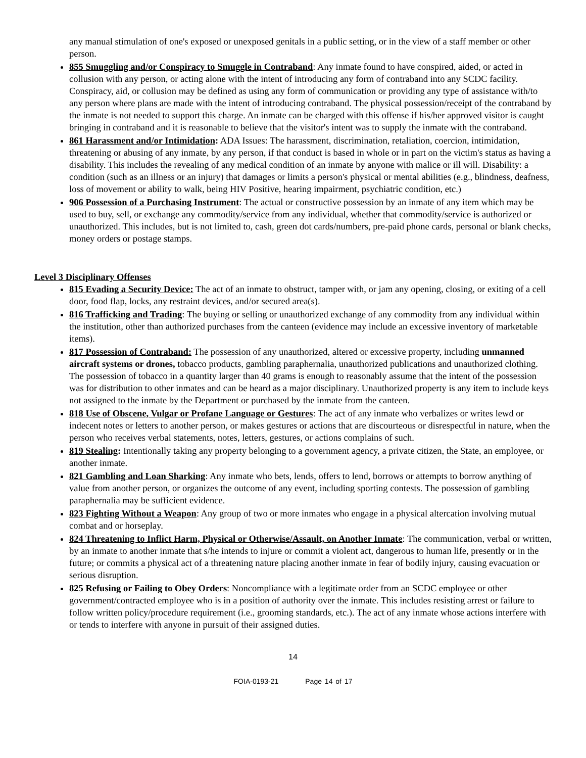any manual stimulation of one's exposed or unexposed genitals in a public setting, or in the view of a staff member or other person.
855 Smuggling and/or Conspiracy to Smuggle in Contraband: Any inmate found to have conspired, aided, or acted in collusion with any person, or acting alone with the intent of introducing any form of contraband into any SCDC facility. Conspiracy, aid, or collusion may be defined as using any form of communication or providing any type of assistance with/to any person where plans are made with the intent of introducing contraband. The physical possession/receipt of the contraband by the inmate is not needed to support this charge. An inmate can be charged with this offense if his/her approved visitor is caught bringing in contraband and it is reasonable to believe that the visitor's intent was to supply the inmate with the contraband.
861 Harassment and/or Intimidation: ADA Issues: The harassment, discrimination, retaliation, coercion, intimidation, threatening or abusing of any inmate, by any person, if that conduct is based in whole or in part on the victim's status as having a disability. This includes the revealing of any medical condition of an inmate by anyone with malice or ill will. Disability: a condition (such as an illness or an injury) that damages or limits a person's physical or mental abilities (e.g., blindness, deafness, loss of movement or ability to walk, being HIV Positive, hearing impairment, psychiatric condition, etc.)
906 Possession of a Purchasing Instrument: The actual or constructive possession by an inmate of any item which may be used to buy, sell, or exchange any commodity/service from any individual, whether that commodity/service is authorized or unauthorized. This includes, but is not limited to, cash, green dot cards/numbers, pre-paid phone cards, personal or blank checks, money orders or postage stamps.
Level 3 Disciplinary Offenses
815 Evading a Security Device: The act of an inmate to obstruct, tamper with, or jam any opening, closing, or exiting of a cell door, food flap, locks, any restraint devices, and/or secured area(s).
816 Trafficking and Trading: The buying or selling or unauthorized exchange of any commodity from any individual within the institution, other than authorized purchases from the canteen (evidence may include an excessive inventory of marketable items).
817 Possession of Contraband: The possession of any unauthorized, altered or excessive property, including unmanned aircraft systems or drones, tobacco products, gambling paraphernalia, unauthorized publications and unauthorized clothing. The possession of tobacco in a quantity larger than 40 grams is enough to reasonably assume that the intent of the possession was for distribution to other inmates and can be heard as a major disciplinary. Unauthorized property is any item to include keys not assigned to the inmate by the Department or purchased by the inmate from the canteen.
818 Use of Obscene, Vulgar or Profane Language or Gestures: The act of any inmate who verbalizes or writes lewd or indecent notes or letters to another person, or makes gestures or actions that are discourteous or disrespectful in nature, when the person who receives verbal statements, notes, letters, gestures, or actions complains of such.
819 Stealing: Intentionally taking any property belonging to a government agency, a private citizen, the State, an employee, or another inmate.
821 Gambling and Loan Sharking: Any inmate who bets, lends, offers to lend, borrows or attempts to borrow anything of value from another person, or organizes the outcome of any event, including sporting contests. The possession of gambling paraphernalia may be sufficient evidence.
823 Fighting Without a Weapon: Any group of two or more inmates who engage in a physical altercation involving mutual combat and or horseplay.
824 Threatening to Inflict Harm, Physical or Otherwise/Assault, on Another Inmate: The communication, verbal or written, by an inmate to another inmate that s/he intends to injure or commit a violent act, dangerous to human life, presently or in the future; or commits a physical act of a threatening nature placing another inmate in fear of bodily injury, causing evacuation or serious disruption.
825 Refusing or Failing to Obey Orders: Noncompliance with a legitimate order from an SCDC employee or other government/contracted employee who is in a position of authority over the inmate. This includes resisting arrest or failure to follow written policy/procedure requirement (i.e., grooming standards, etc.). The act of any inmate whose actions interfere with or tends to interfere with anyone in pursuit of their assigned duties.
14
FOIA-0193-21 Page 14 of 17